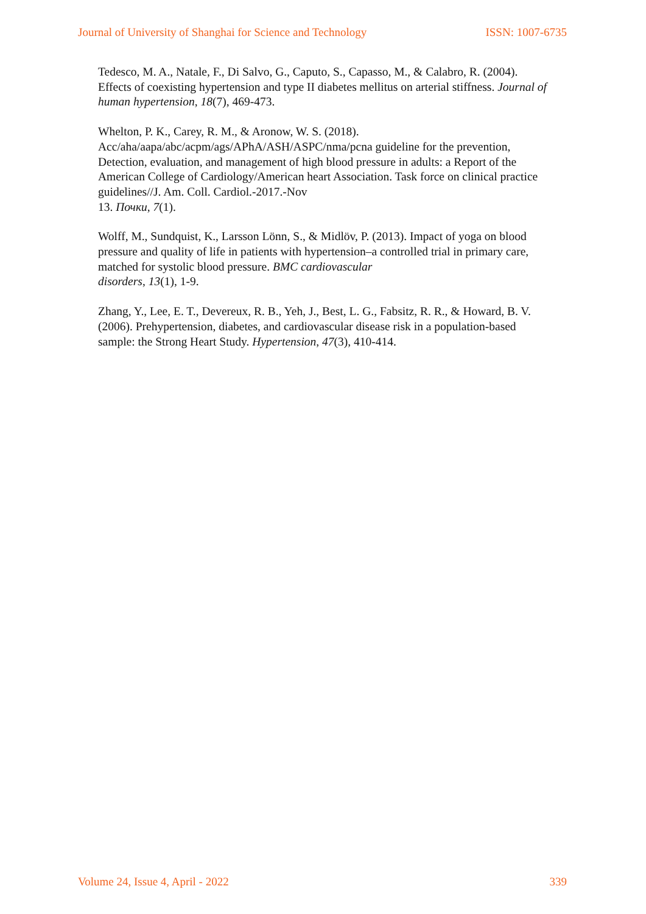Journal of University of Shanghai for Science and Technology ISSN: 1007-6735
Tedesco, M. A., Natale, F., Di Salvo, G., Caputo, S., Capasso, M., & Calabro, R. (2004). Effects of coexisting hypertension and type II diabetes mellitus on arterial stiffness. Journal of human hypertension, 18(7), 469-473.
Whelton, P. K., Carey, R. M., & Aronow, W. S. (2018).
Acc/aha/aapa/abc/acpm/ags/APhA/ASH/ASPC/nma/pcna guideline for the prevention, Detection, evaluation, and management of high blood pressure in adults: a Report of the American College of Cardiology/American heart Association. Task force on clinical practice guidelines//J. Am. Coll. Cardiol.-2017.-Nov
13. Почки, 7(1).
Wolff, M., Sundquist, K., Larsson Lönn, S., & Midlöv, P. (2013). Impact of yoga on blood pressure and quality of life in patients with hypertension–a controlled trial in primary care, matched for systolic blood pressure. BMC cardiovascular
disorders, 13(1), 1-9.
Zhang, Y., Lee, E. T., Devereux, R. B., Yeh, J., Best, L. G., Fabsitz, R. R., & Howard, B. V. (2006). Prehypertension, diabetes, and cardiovascular disease risk in a population-based sample: the Strong Heart Study. Hypertension, 47(3), 410-414.
Volume 24, Issue 4, April - 2022 339